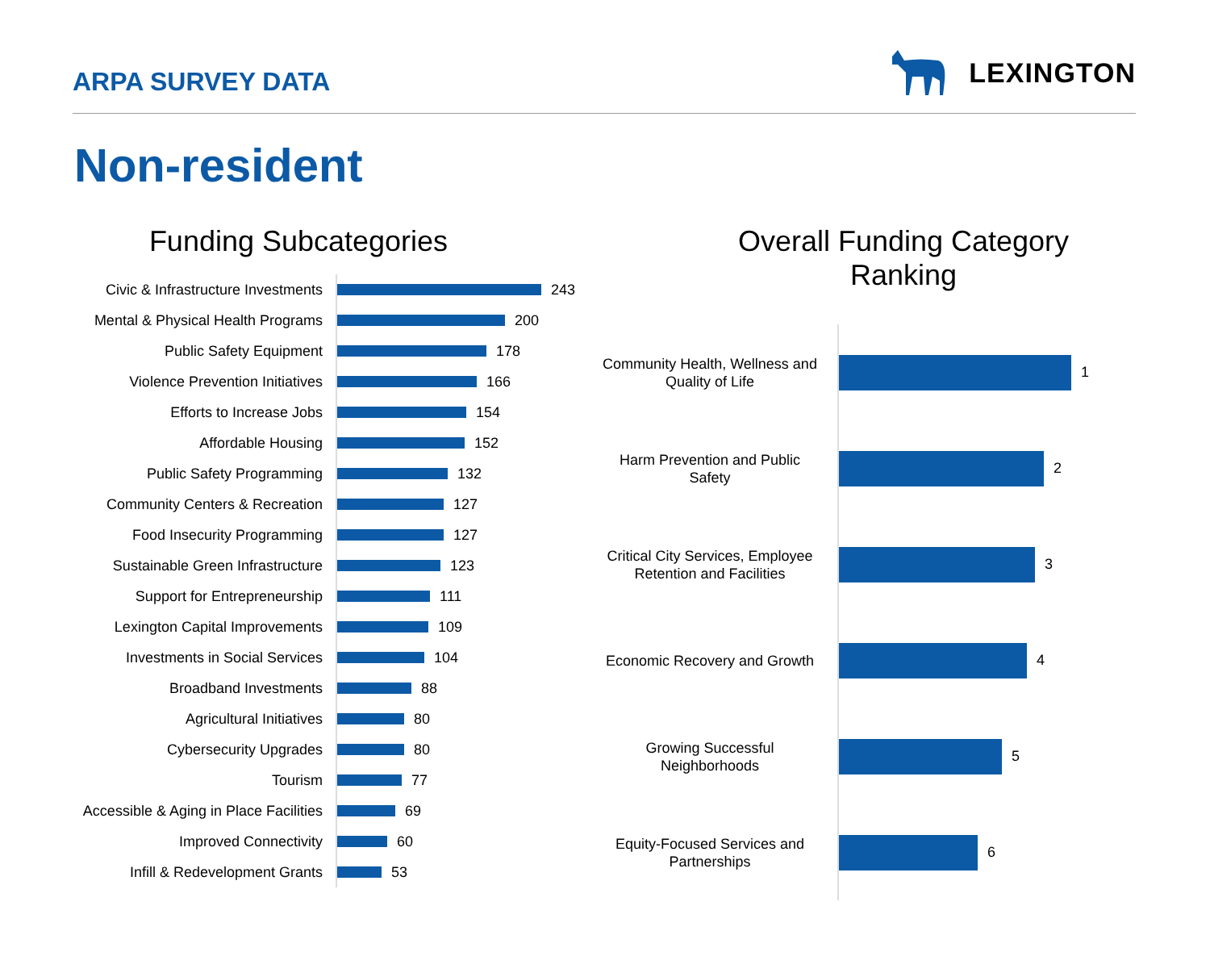ARPA SURVEY DATA
LEXINGTON
Non-resident
Funding Subcategories
Civic & Infrastructure Investments
243
Mental & Physical Health Programs
200
Public Safety Equipment
178
Violence Prevention Initiatives
166
Efforts to Increase Jobs
154
Affordable Housing
152
Public Safety Programming
132
Community Centers & Recreation
127
Food Insecurity Programming
127
Sustainable Green Infrastructure
123
Support for Entrepreneurship
111
Lexington Capital Improvements
109
Investments in Social Services
104
Broadband Investments
88
Agricultural Initiatives
80
Cybersecurity Upgrades
80
Tourism
77
Accessible & Aging in Place Facilities
69
Improved Connectivity
60
Infill & Redevelopment Grants
53
Overall Funding Category
Ranking
Community Health, Wellness and Quality of Life
1
Harm Prevention and Public Safety
2
Critical City Services, Employee Retention and Facilities
3
Economic Recovery and Growth
4
Growing Successful Neighborhoods
5
Equity-Focused Services and Partnerships
6